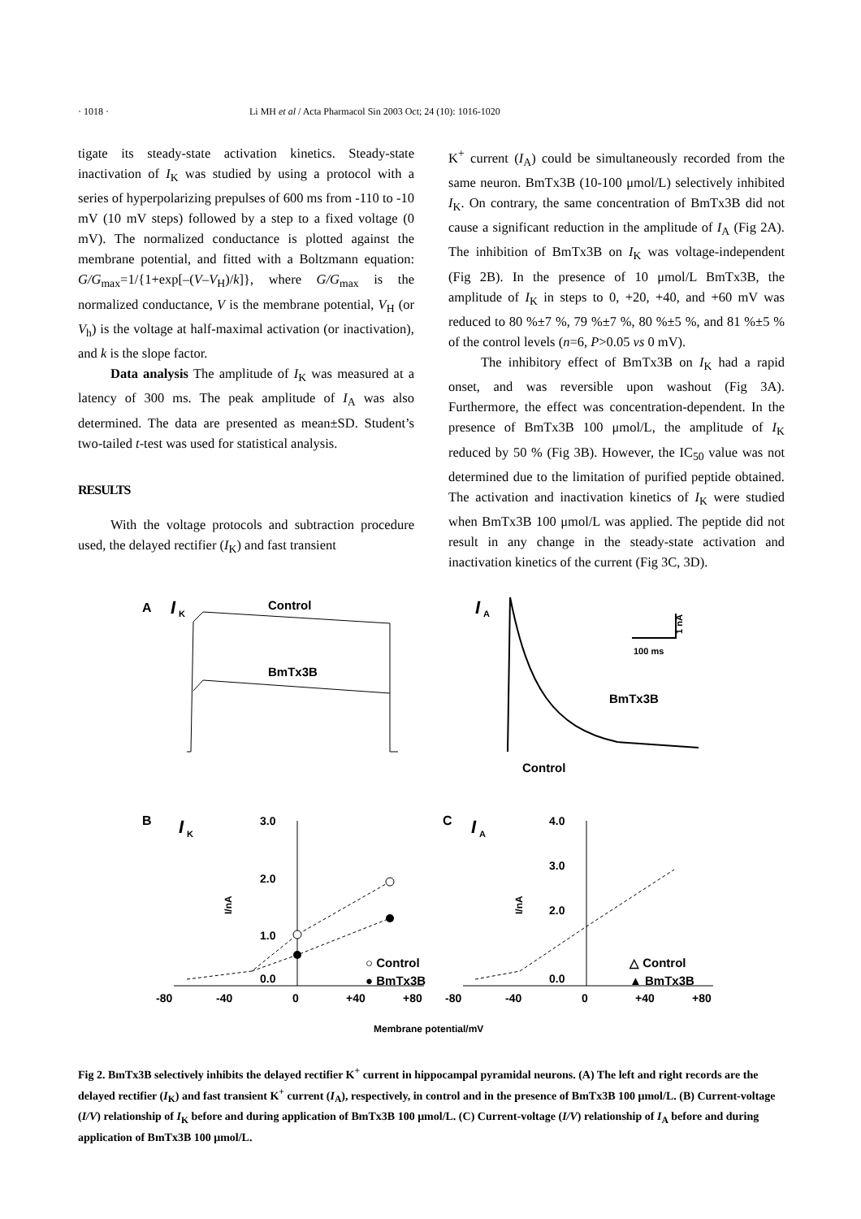· 1018 · Li MH et al / Acta Pharmacol Sin 2003 Oct; 24 (10): 1016-1020
tigate its steady-state activation kinetics. Steady-state inactivation of I<sub>K</sub> was studied by using a protocol with a series of hyperpolarizing prepulses of 600 ms from -110 to -10 mV (10 mV steps) followed by a step to a fixed voltage (0 mV). The normalized conductance is plotted against the membrane potential, and fitted with a Boltzmann equation: G/G<sub>max</sub>=1/{1+exp[–(V–V<sub>H</sub>)/k]}, where G/G<sub>max</sub> is the normalized conductance, V is the membrane potential, V<sub>H</sub> (or V<sub>h</sub>) is the voltage at half-maximal activation (or inactivation), and k is the slope factor.
Data analysis The amplitude of I<sub>K</sub> was measured at a latency of 300 ms. The peak amplitude of I<sub>A</sub> was also determined. The data are presented as mean±SD. Student’s two-tailed t-test was used for statistical analysis.
RESULTS
With the voltage protocols and subtraction procedure used, the delayed rectifier (I<sub>K</sub>) and fast transient
K<sup>+</sup> current (I<sub>A</sub>) could be simultaneously recorded from the same neuron. BmTx3B (10-100 μmol/L) selectively inhibited I<sub>K</sub>. On contrary, the same concentration of BmTx3B did not cause a significant reduction in the amplitude of I<sub>A</sub> (Fig 2A). The inhibition of BmTx3B on I<sub>K</sub> was voltage-independent (Fig 2B). In the presence of 10 μmol/L BmTx3B, the amplitude of I<sub>K</sub> in steps to 0, +20, +40, and +60 mV was reduced to 80 %±7 %, 79 %±7 %, 80 %±5 %, and 81 %±5 % of the control levels (n=6, P>0.05 vs 0 mV).
The inhibitory effect of BmTx3B on I<sub>K</sub> had a rapid onset, and was reversible upon washout (Fig 3A). Furthermore, the effect was concentration-dependent. In the presence of BmTx3B 100 μmol/L, the amplitude of I<sub>K</sub> reduced by 50 % (Fig 3B). However, the IC<sub>50</sub> value was not determined due to the limitation of purified peptide obtained. The activation and inactivation kinetics of I<sub>K</sub> were studied when BmTx3B 100 μmol/L was applied. The peptide did not result in any change in the steady-state activation and inactivation kinetics of the current (Fig 3C, 3D).
A
I
K
Control
BmTx3B
I
A
1 nA
100 ms
BmTx3B
Control
B
I
K
3.0
2.0
1.0
0.0
-80
-40
0
+40
+80
I/nA
○ Control
● BmTx3B
C
I
A
4.0
3.0
2.0
0.0
-80
-40
0
+40
+80
I/nA
△ Control
▲ BmTx3B
Membrane potential/mV
Fig 2. BmTx3B selectively inhibits the delayed rectifier K<sup>+</sup> current in hippocampal pyramidal neurons. (A) The left and right records are the delayed rectifier (I<sub>K</sub>) and fast transient K<sup>+</sup> current (I<sub>A</sub>), respectively, in control and in the presence of BmTx3B 100 μmol/L. (B) Current-voltage (I/V) relationship of I<sub>K</sub> before and during application of BmTx3B 100 μmol/L. (C) Current-voltage (I/V) relationship of I<sub>A</sub> before and during application of BmTx3B 100 μmol/L.